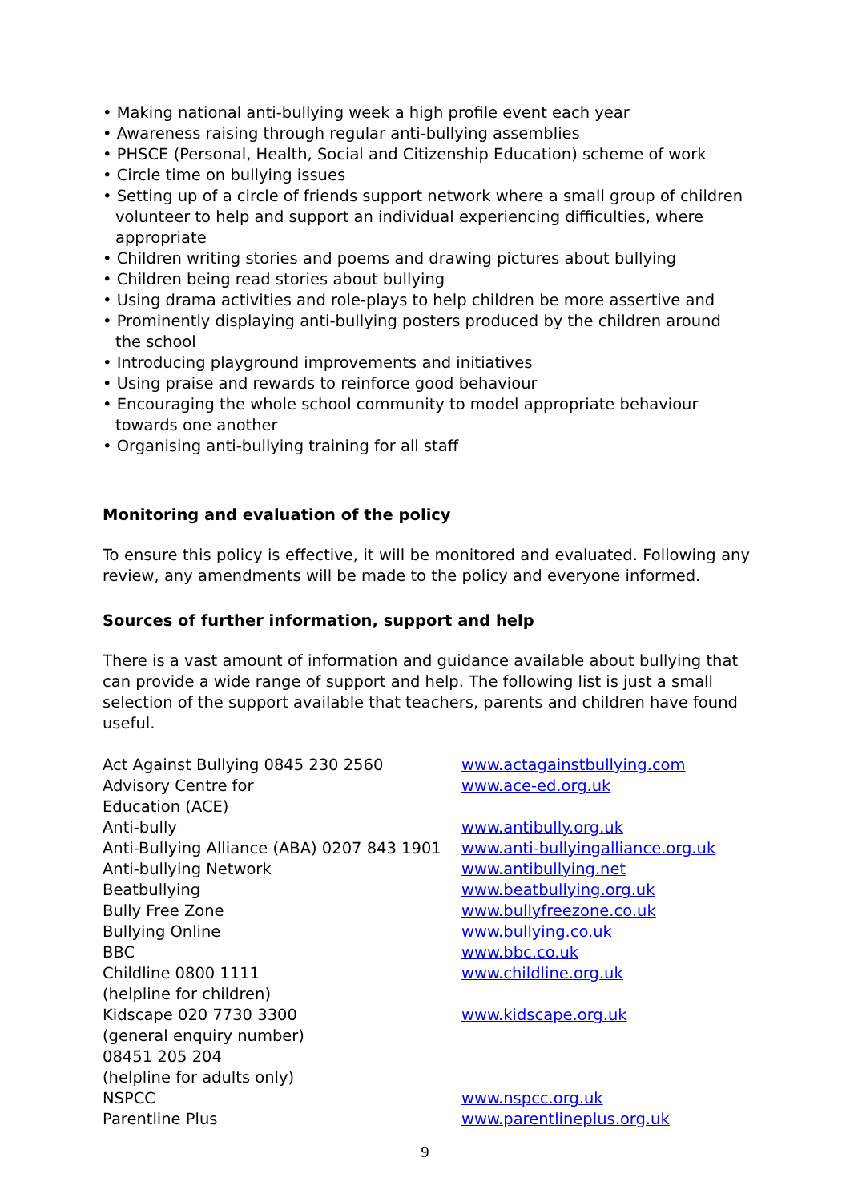• Making national anti-bullying week a high profile event each year
• Awareness raising through regular anti-bullying assemblies
• PHSCE (Personal, Health, Social and Citizenship Education) scheme of work
• Circle time on bullying issues
• Setting up of a circle of friends support network where a small group of children volunteer to help and support an individual experiencing difficulties, where appropriate
• Children writing stories and poems and drawing pictures about bullying
• Children being read stories about bullying
• Using drama activities and role-plays to help children be more assertive and
• Prominently displaying anti-bullying posters produced by the children around the school
• Introducing playground improvements and initiatives
• Using praise and rewards to reinforce good behaviour
• Encouraging the whole school community to model appropriate behaviour towards one another
• Organising anti-bullying training for all staff
Monitoring and evaluation of the policy
To ensure this policy is effective, it will be monitored and evaluated. Following any review, any amendments will be made to the policy and everyone informed.
Sources of further information, support and help
There is a vast amount of information and guidance available about bullying that can provide a wide range of support and help. The following list is just a small selection of the support available that teachers, parents and children have found useful.
Act Against Bullying 0845 230 2560
www.actagainstbullying.com
Advisory Centre for
Education (ACE)
www.ace-ed.org.uk
Anti-bully
www.antibully.org.uk
Anti-Bullying Alliance (ABA) 0207 843 1901
www.anti-bullyingalliance.org.uk
Anti-bullying Network
www.antibullying.net
Beatbullying
www.beatbullying.org.uk
Bully Free Zone
www.bullyfreezone.co.uk
Bullying Online
www.bullying.co.uk
BBC
www.bbc.co.uk
Childline 0800 1111
(helpline for children)
www.childline.org.uk
Kidscape 020 7730 3300
(general enquiry number)
08451 205 204
(helpline for adults only)
www.kidscape.org.uk
NSPCC
www.nspcc.org.uk
Parentline Plus
www.parentlineplus.org.uk
9